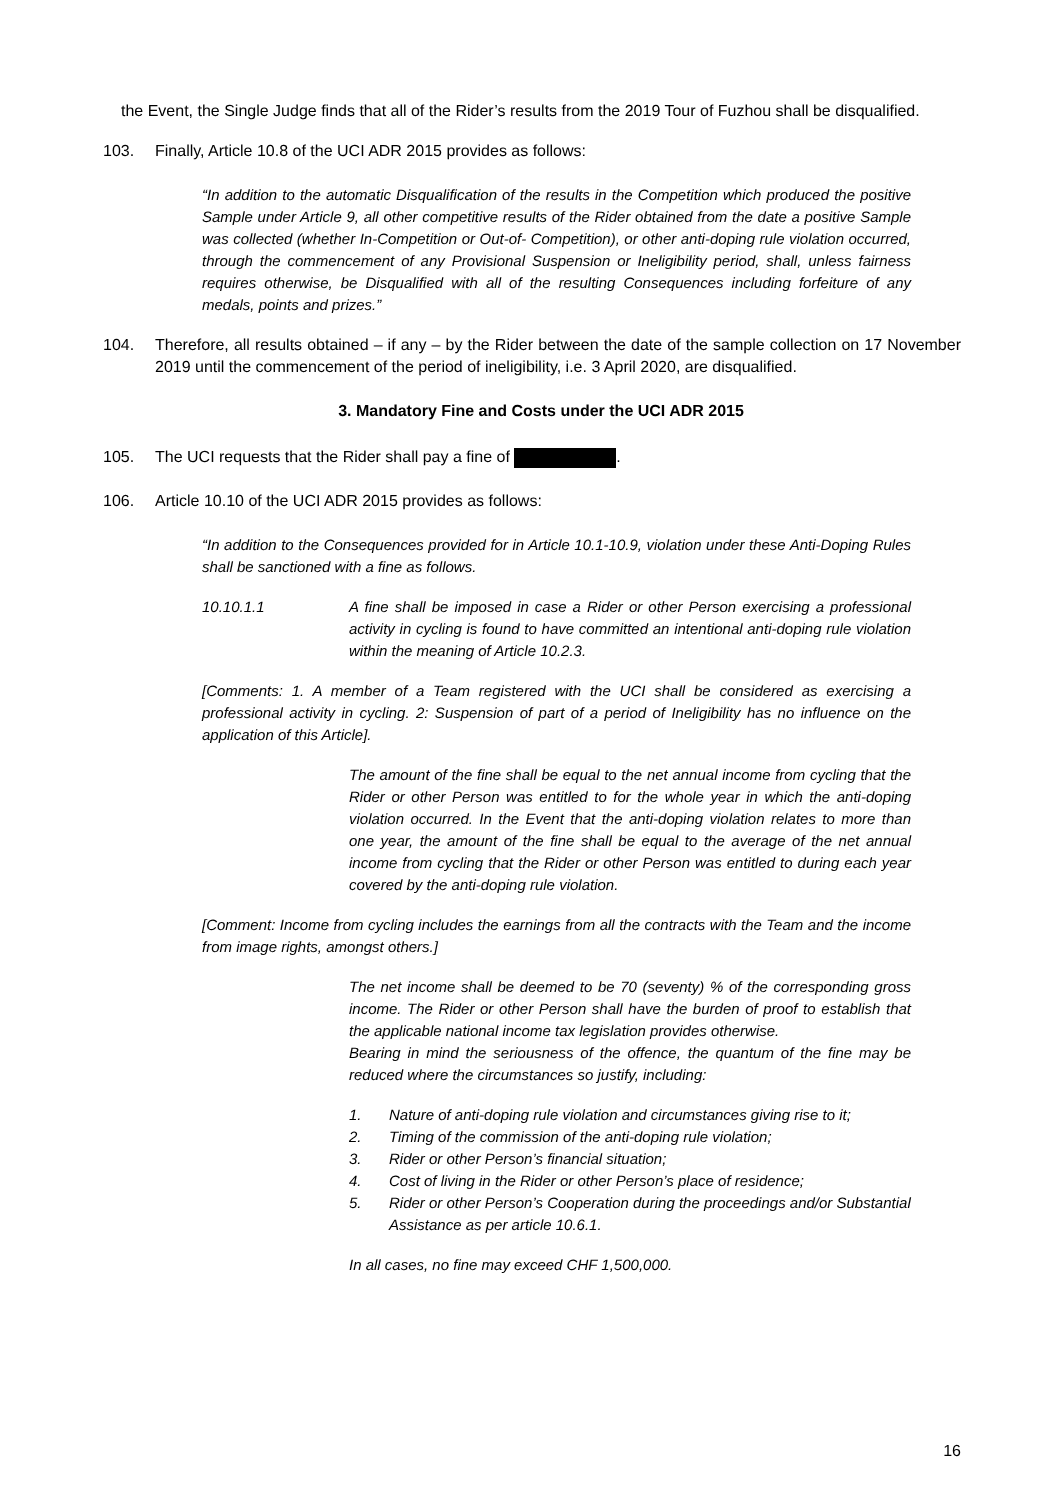the Event, the Single Judge finds that all of the Rider’s results from the 2019 Tour of Fuzhou shall be disqualified.
103. Finally, Article 10.8 of the UCI ADR 2015 provides as follows:
“In addition to the automatic Disqualification of the results in the Competition which produced the positive Sample under Article 9, all other competitive results of the Rider obtained from the date a positive Sample was collected (whether In-Competition or Out-of- Competition), or other anti-doping rule violation occurred, through the commencement of any Provisional Suspension or Ineligibility period, shall, unless fairness requires otherwise, be Disqualified with all of the resulting Consequences including forfeiture of any medals, points and prizes.”
104. Therefore, all results obtained – if any – by the Rider between the date of the sample collection on 17 November 2019 until the commencement of the period of ineligibility, i.e. 3 April 2020, are disqualified.
3. Mandatory Fine and Costs under the UCI ADR 2015
105. The UCI requests that the Rider shall pay a fine of .
106. Article 10.10 of the UCI ADR 2015 provides as follows:
“In addition to the Consequences provided for in Article 10.1-10.9, violation under these Anti-Doping Rules shall be sanctioned with a fine as follows.
10.10.1.1 A fine shall be imposed in case a Rider or other Person exercising a professional activity in cycling is found to have committed an intentional anti-doping rule violation within the meaning of Article 10.2.3.
[Comments: 1. A member of a Team registered with the UCI shall be considered as exercising a professional activity in cycling. 2: Suspension of part of a period of Ineligibility has no influence on the application of this Article].
The amount of the fine shall be equal to the net annual income from cycling that the Rider or other Person was entitled to for the whole year in which the anti-doping violation occurred. In the Event that the anti-doping violation relates to more than one year, the amount of the fine shall be equal to the average of the net annual income from cycling that the Rider or other Person was entitled to during each year covered by the anti-doping rule violation.
[Comment: Income from cycling includes the earnings from all the contracts with the Team and the income from image rights, amongst others.]
The net income shall be deemed to be 70 (seventy) % of the corresponding gross income. The Rider or other Person shall have the burden of proof to establish that the applicable national income tax legislation provides otherwise.
Bearing in mind the seriousness of the offence, the quantum of the fine may be reduced where the circumstances so justify, including:
1. Nature of anti-doping rule violation and circumstances giving rise to it;
2. Timing of the commission of the anti-doping rule violation;
3. Rider or other Person’s financial situation;
4. Cost of living in the Rider or other Person’s place of residence;
5. Rider or other Person’s Cooperation during the proceedings and/or Substantial Assistance as per article 10.6.1.
In all cases, no fine may exceed CHF 1,500,000.
16